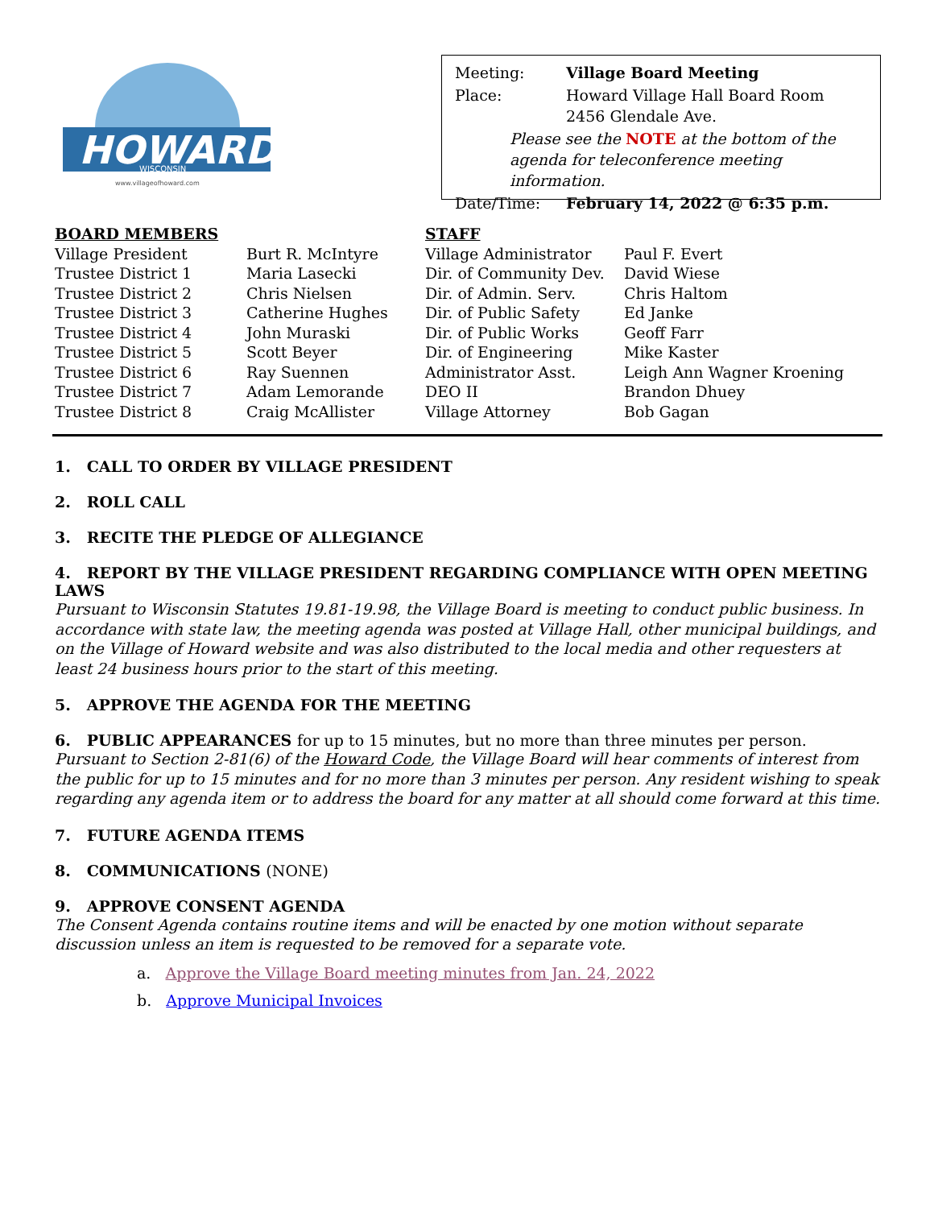HOWARD
WISCONSIN
www.villageofhoward.com
| Meeting: | Village Board Meeting |
| Place: | Howard Village Hall Board Room 2456 Glendale Ave. |
| Please see the NOTE at the bottom of the agenda for teleconference meeting information. | |
| Date/Time: | February 14, 2022 @ 6:35 p.m. |
| BOARD MEMBERS | | STAFF | |
| --- | --- | --- | --- |
| Village President | Burt R. McIntyre | Village Administrator | Paul F. Evert |
| Trustee District 1 | Maria Lasecki | Dir. of Community Dev. | David Wiese |
| Trustee District 2 | Chris Nielsen | Dir. of Admin. Serv. | Chris Haltom |
| Trustee District 3 | Catherine Hughes | Dir. of Public Safety | Ed Janke |
| Trustee District 4 | John Muraski | Dir. of Public Works | Geoff Farr |
| Trustee District 5 | Scott Beyer | Dir. of Engineering | Mike Kaster |
| Trustee District 6 | Ray Suennen | Administrator Asst. | Leigh Ann Wagner Kroening |
| Trustee District 7 | Adam Lemorande | DEO II | Brandon Dhuey |
| Trustee District 8 | Craig McAllister | Village Attorney | Bob Gagan |
1. CALL TO ORDER BY VILLAGE PRESIDENT
2. ROLL CALL
3. RECITE THE PLEDGE OF ALLEGIANCE
4. REPORT BY THE VILLAGE PRESIDENT REGARDING COMPLIANCE WITH OPEN MEETING LAWS
Pursuant to Wisconsin Statutes 19.81-19.98, the Village Board is meeting to conduct public business. In accordance with state law, the meeting agenda was posted at Village Hall, other municipal buildings, and on the Village of Howard website and was also distributed to the local media and other requesters at least 24 business hours prior to the start of this meeting.
5. APPROVE THE AGENDA FOR THE MEETING
6. PUBLIC APPEARANCES for up to 15 minutes, but no more than three minutes per person.
Pursuant to Section 2-81(6) of the Howard Code, the Village Board will hear comments of interest from the public for up to 15 minutes and for no more than 3 minutes per person. Any resident wishing to speak regarding any agenda item or to address the board for any matter at all should come forward at this time.
7. FUTURE AGENDA ITEMS
8. COMMUNICATIONS (NONE)
9. APPROVE CONSENT AGENDA
The Consent Agenda contains routine items and will be enacted by one motion without separate discussion unless an item is requested to be removed for a separate vote.
a. Approve the Village Board meeting minutes from Jan. 24, 2022
b. Approve Municipal Invoices